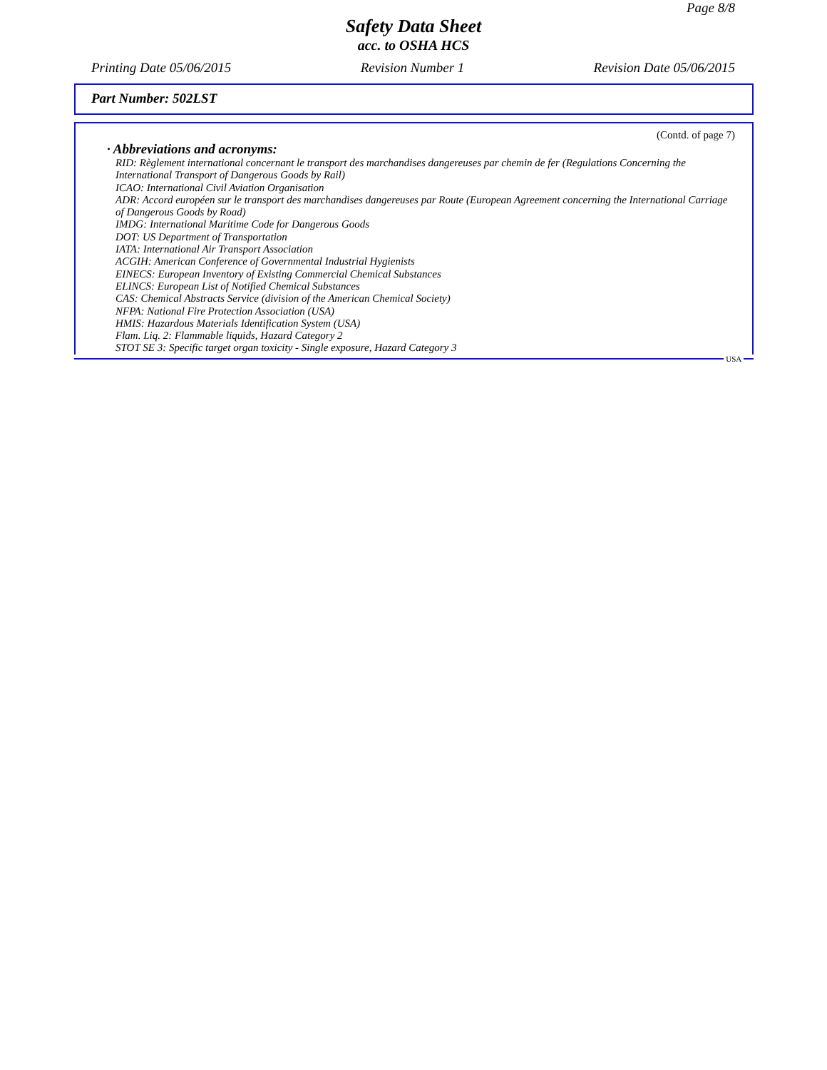Page 8/8
Safety Data Sheet
acc. to OSHA HCS
Printing Date 05/06/2015 Revision Number 1 Revision Date 05/06/2015
Part Number: 502LST
(Contd. of page 7)
· Abbreviations and acronyms:
RID: Règlement international concernant le transport des marchandises dangereuses par chemin de fer (Regulations Concerning the International Transport of Dangerous Goods by Rail)
ICAO: International Civil Aviation Organisation
ADR: Accord européen sur le transport des marchandises dangereuses par Route (European Agreement concerning the International Carriage of Dangerous Goods by Road)
IMDG: International Maritime Code for Dangerous Goods
DOT: US Department of Transportation
IATA: International Air Transport Association
ACGIH: American Conference of Governmental Industrial Hygienists
EINECS: European Inventory of Existing Commercial Chemical Substances
ELINCS: European List of Notified Chemical Substances
CAS: Chemical Abstracts Service (division of the American Chemical Society)
NFPA: National Fire Protection Association (USA)
HMIS: Hazardous Materials Identification System (USA)
Flam. Liq. 2: Flammable liquids, Hazard Category 2
STOT SE 3: Specific target organ toxicity - Single exposure, Hazard Category 3
USA